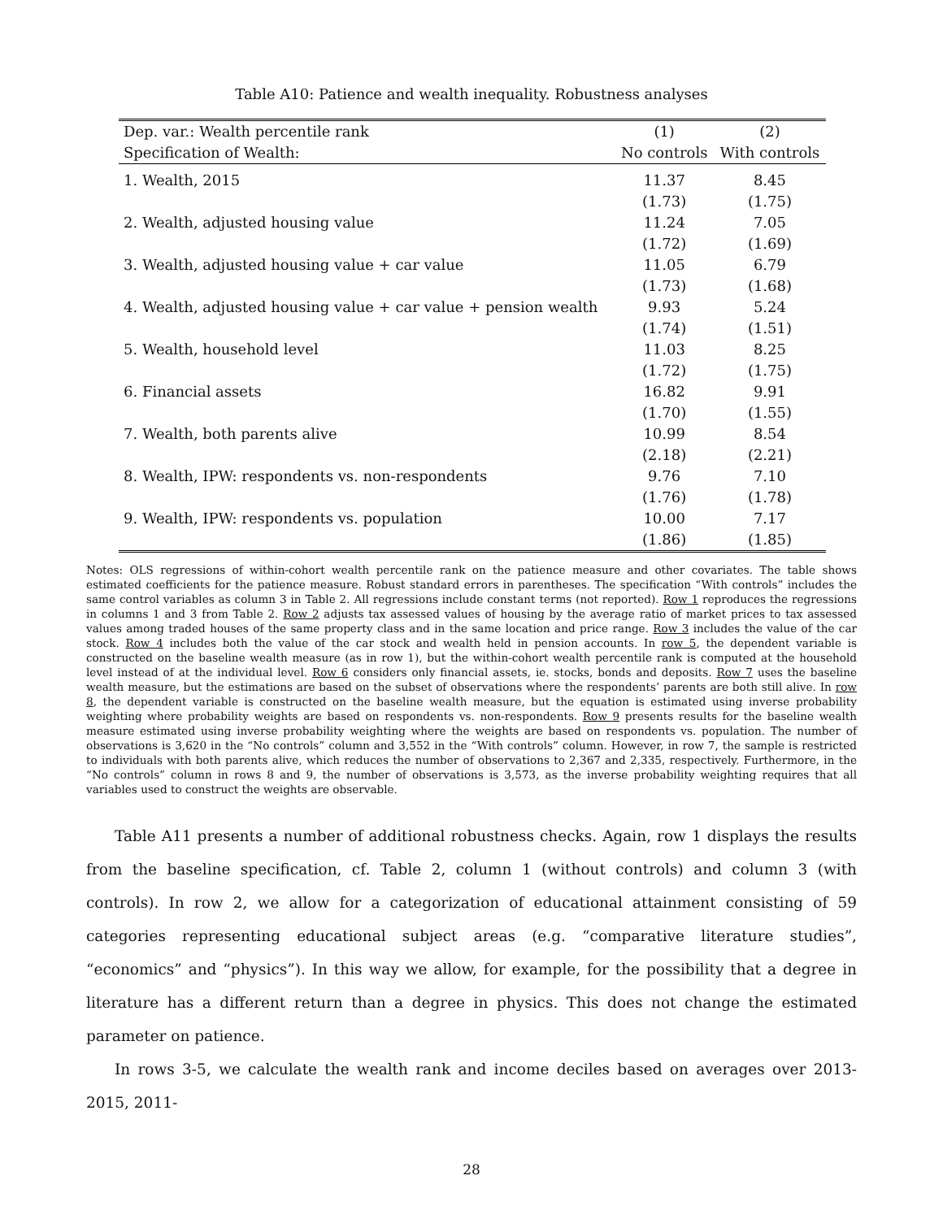Table A10: Patience and wealth inequality. Robustness analyses
| Dep. var.: Wealth percentile rank | (1) | (2) |
| --- | --- | --- |
| Specification of Wealth: | No controls | With controls |
| 1. Wealth, 2015 | 11.37 | 8.45 |
| | (1.73) | (1.75) |
| 2. Wealth, adjusted housing value | 11.24 | 7.05 |
| | (1.72) | (1.69) |
| 3. Wealth, adjusted housing value + car value | 11.05 | 6.79 |
| | (1.73) | (1.68) |
| 4. Wealth, adjusted housing value + car value + pension wealth | 9.93 | 5.24 |
| | (1.74) | (1.51) |
| 5. Wealth, household level | 11.03 | 8.25 |
| | (1.72) | (1.75) |
| 6. Financial assets | 16.82 | 9.91 |
| | (1.70) | (1.55) |
| 7. Wealth, both parents alive | 10.99 | 8.54 |
| | (2.18) | (2.21) |
| 8. Wealth, IPW: respondents vs. non-respondents | 9.76 | 7.10 |
| | (1.76) | (1.78) |
| 9. Wealth, IPW: respondents vs. population | 10.00 | 7.17 |
| | (1.86) | (1.85) |
Notes: OLS regressions of within-cohort wealth percentile rank on the patience measure and other covariates. The table shows estimated coefficients for the patience measure. Robust standard errors in parentheses. The specification “With controls” includes the same control variables as column 3 in Table 2. All regressions include constant terms (not reported). Row 1 reproduces the regressions in columns 1 and 3 from Table 2. Row 2 adjusts tax assessed values of housing by the average ratio of market prices to tax assessed values among traded houses of the same property class and in the same location and price range. Row 3 includes the value of the car stock. Row 4 includes both the value of the car stock and wealth held in pension accounts. In row 5, the dependent variable is constructed on the baseline wealth measure (as in row 1), but the within-cohort wealth percentile rank is computed at the household level instead of at the individual level. Row 6 considers only financial assets, ie. stocks, bonds and deposits. Row 7 uses the baseline wealth measure, but the estimations are based on the subset of observations where the respondents’ parents are both still alive. In row 8, the dependent variable is constructed on the baseline wealth measure, but the equation is estimated using inverse probability weighting where probability weights are based on respondents vs. non-respondents. Row 9 presents results for the baseline wealth measure estimated using inverse probability weighting where the weights are based on respondents vs. population. The number of observations is 3,620 in the “No controls” column and 3,552 in the “With controls” column. However, in row 7, the sample is restricted to individuals with both parents alive, which reduces the number of observations to 2,367 and 2,335, respectively. Furthermore, in the “No controls” column in rows 8 and 9, the number of observations is 3,573, as the inverse probability weighting requires that all variables used to construct the weights are observable.
Table A11 presents a number of additional robustness checks. Again, row 1 displays the results from the baseline specification, cf. Table 2, column 1 (without controls) and column 3 (with controls). In row 2, we allow for a categorization of educational attainment consisting of 59 categories representing educational subject areas (e.g. “comparative literature studies”, “economics” and “physics”). In this way we allow, for example, for the possibility that a degree in literature has a different return than a degree in physics. This does not change the estimated parameter on patience.
In rows 3-5, we calculate the wealth rank and income deciles based on averages over 2013-2015, 2011-
28